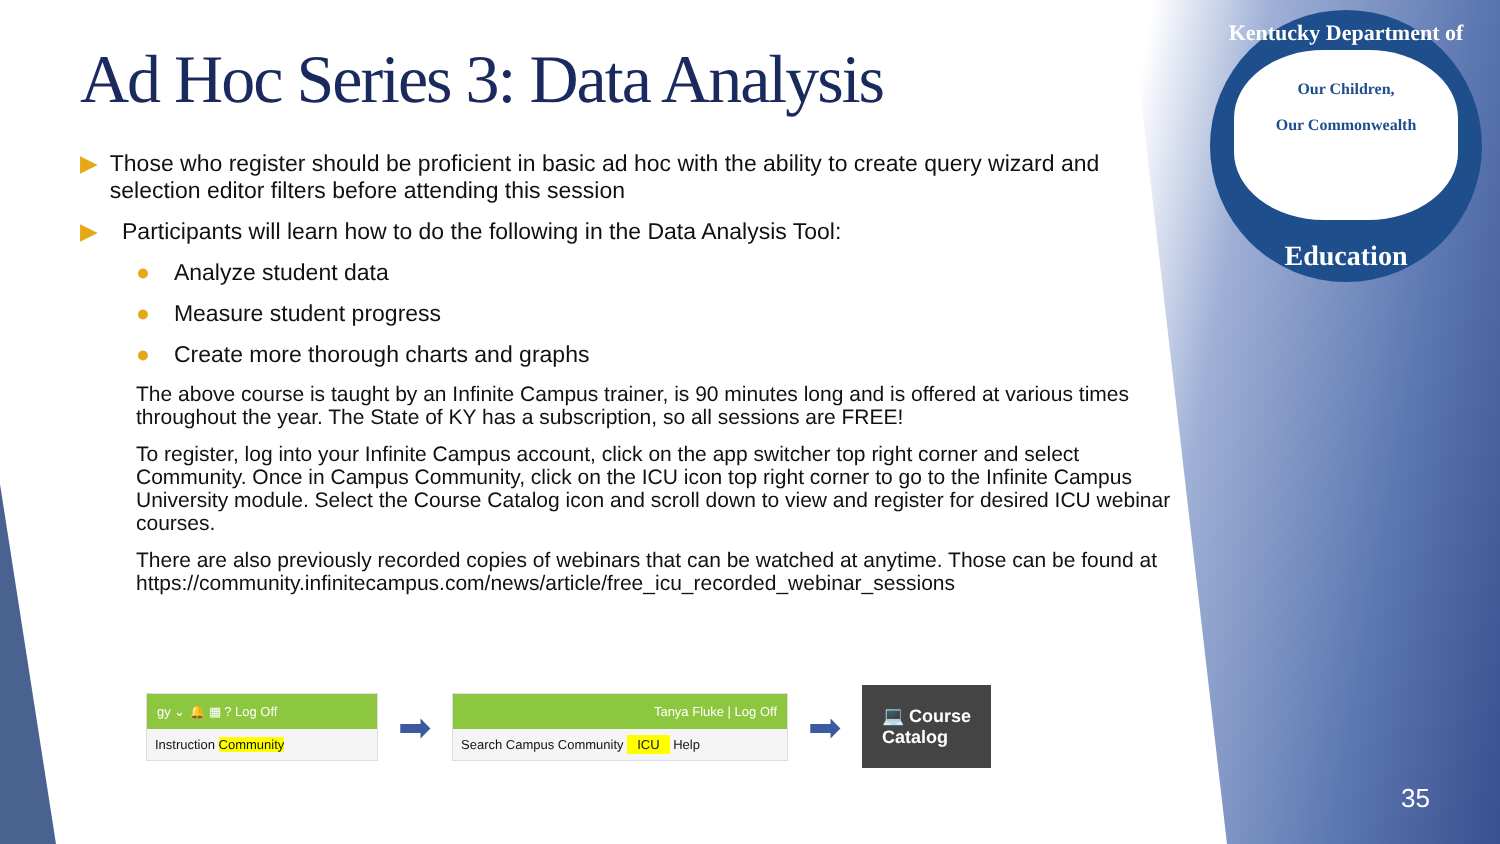Kentucky Department of
Our Children,
Our Commonwealth
Education
Ad Hoc Series 3: Data Analysis
▶ Those who register should be proficient in basic ad hoc with the ability to create query wizard and selection editor filters before attending this session
▶ Participants will learn how to do the following in the Data Analysis Tool:
● Analyze student data
● Measure student progress
● Create more thorough charts and graphs
The above course is taught by an Infinite Campus trainer, is 90 minutes long and is offered at various times throughout the year. The State of KY has a subscription, so all sessions are FREE!
To register, log into your Infinite Campus account, click on the app switcher top right corner and select Community. Once in Campus Community, click on the ICU icon top right corner to go to the Infinite Campus University module. Select the Course Catalog icon and scroll down to view and register for desired ICU webinar courses.
There are also previously recorded copies of webinars that can be watched at anytime. Those can be found at https://community.infinitecampus.com/news/article/free_icu_recorded_webinar_sessions
gy ⌄ 🔔 ▦ ? Log Off
Instruction Community
➡
Tanya Fluke | Log Off
Search Campus Community ICU Help
➡
💻 Course
Catalog
35